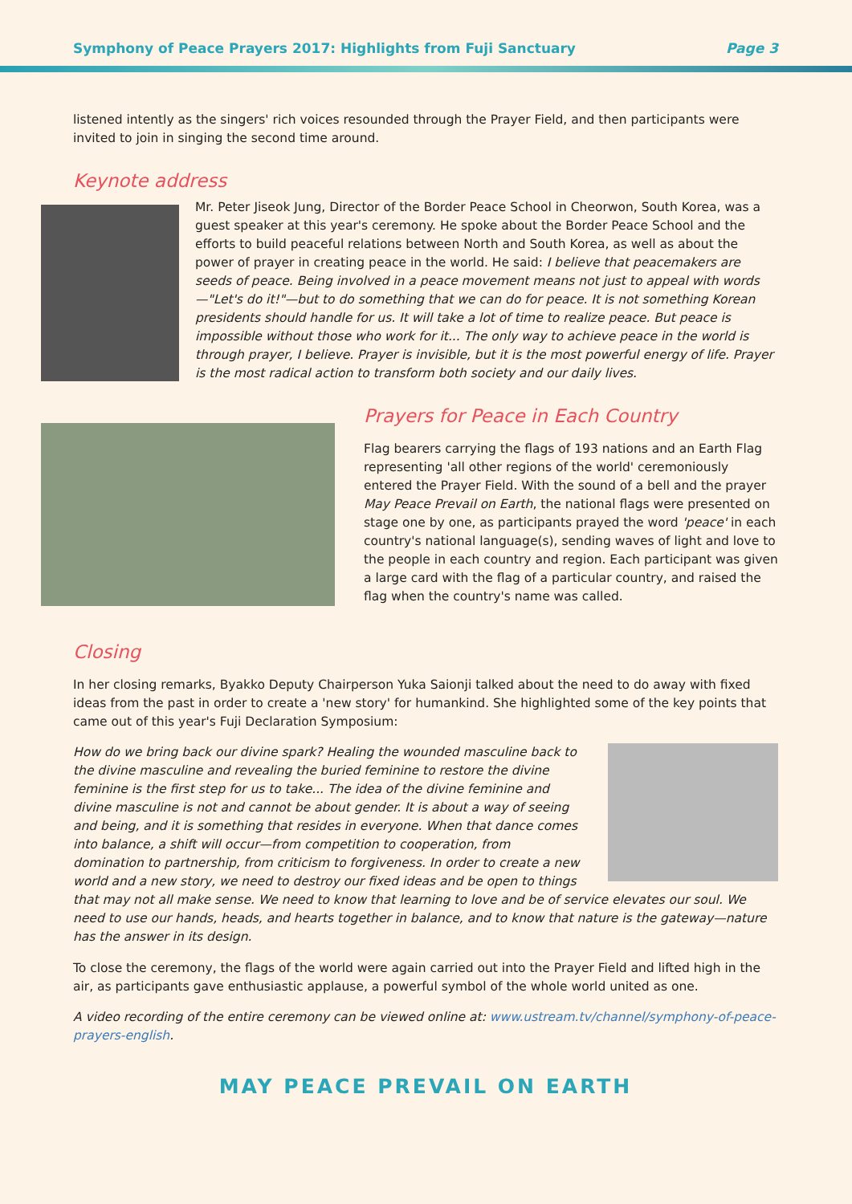Symphony of Peace Prayers 2017: Highlights from Fuji Sanctuary Page 3
listened intently as the singers' rich voices resounded through the Prayer Field, and then participants were invited to join in singing the second time around.
Keynote address
Mr. Peter Jiseok Jung, Director of the Border Peace School in Cheorwon, South Korea, was a guest speaker at this year's ceremony. He spoke about the Border Peace School and the efforts to build peaceful relations between North and South Korea, as well as about the power of prayer in creating peace in the world. He said: I believe that peacemakers are seeds of peace. Being involved in a peace movement means not just to appeal with words—"Let's do it!"—but to do something that we can do for peace. It is not something Korean presidents should handle for us. It will take a lot of time to realize peace. But peace is impossible without those who work for it... The only way to achieve peace in the world is through prayer, I believe. Prayer is invisible, but it is the most powerful energy of life. Prayer is the most radical action to transform both society and our daily lives.
Prayers for Peace in Each Country
Flag bearers carrying the flags of 193 nations and an Earth Flag representing 'all other regions of the world' ceremoniously entered the Prayer Field. With the sound of a bell and the prayer May Peace Prevail on Earth, the national flags were presented on stage one by one, as participants prayed the word 'peace' in each country's national language(s), sending waves of light and love to the people in each country and region. Each participant was given a large card with the flag of a particular country, and raised the flag when the country's name was called.
Closing
In her closing remarks, Byakko Deputy Chairperson Yuka Saionji talked about the need to do away with fixed ideas from the past in order to create a 'new story' for humankind. She highlighted some of the key points that came out of this year's Fuji Declaration Symposium:
How do we bring back our divine spark? Healing the wounded masculine back to the divine masculine and revealing the buried feminine to restore the divine feminine is the first step for us to take... The idea of the divine feminine and divine masculine is not and cannot be about gender. It is about a way of seeing and being, and it is something that resides in everyone. When that dance comes into balance, a shift will occur—from competition to cooperation, from domination to partnership, from criticism to forgiveness. In order to create a new world and a new story, we need to destroy our fixed ideas and be open to things that may not all make sense. We need to know that learning to love and be of service elevates our soul. We need to use our hands, heads, and hearts together in balance, and to know that nature is the gateway—nature has the answer in its design.
To close the ceremony, the flags of the world were again carried out into the Prayer Field and lifted high in the air, as participants gave enthusiastic applause, a powerful symbol of the whole world united as one.
A video recording of the entire ceremony can be viewed online at: www.ustream.tv/channel/symphony-of-peace-prayers-english.
MAY PEACE PREVAIL ON EARTH